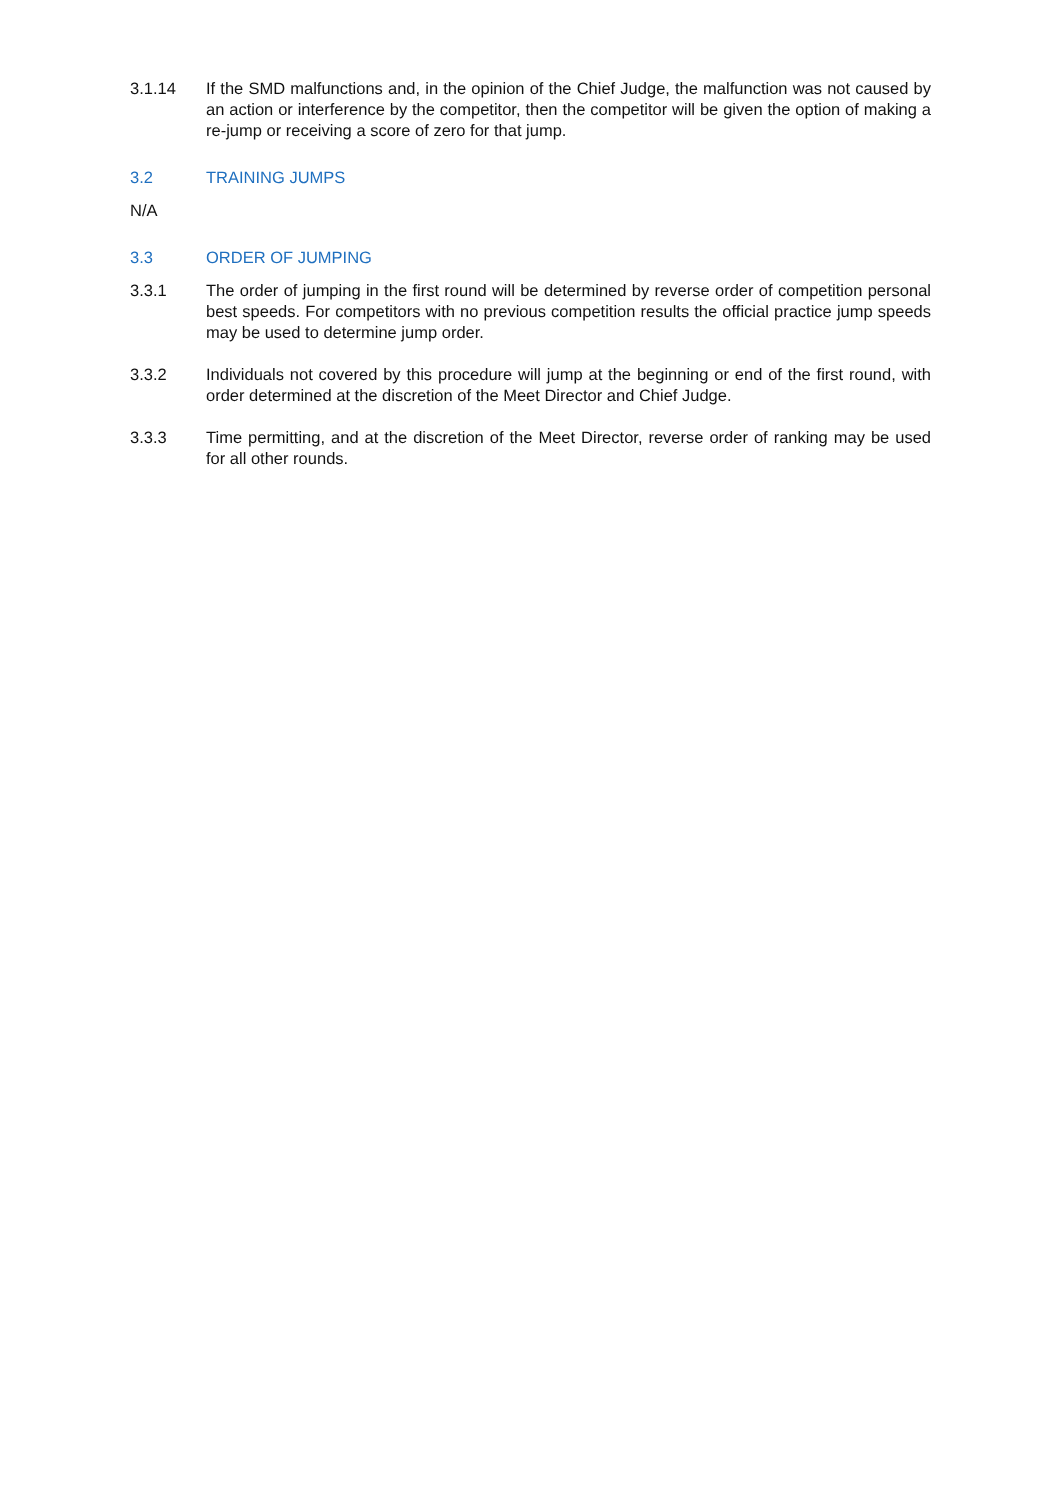3.1.14 If the SMD malfunctions and, in the opinion of the Chief Judge, the malfunction was not caused by an action or interference by the competitor, then the competitor will be given the option of making a re-jump or receiving a score of zero for that jump.
3.2 TRAINING JUMPS
N/A
3.3 ORDER OF JUMPING
3.3.1 The order of jumping in the first round will be determined by reverse order of competition personal best speeds. For competitors with no previous competition results the official practice jump speeds may be used to determine jump order.
3.3.2 Individuals not covered by this procedure will jump at the beginning or end of the first round, with order determined at the discretion of the Meet Director and Chief Judge.
3.3.3 Time permitting, and at the discretion of the Meet Director, reverse order of ranking may be used for all other rounds.